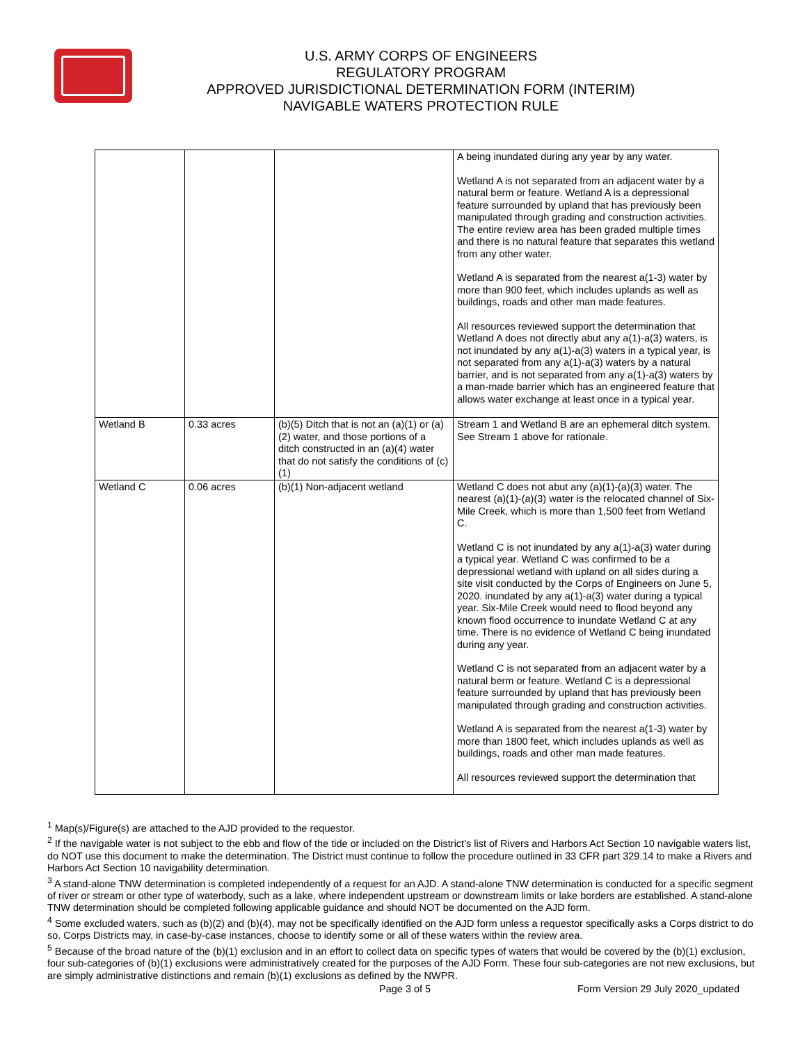U.S. ARMY CORPS OF ENGINEERS
REGULATORY PROGRAM
APPROVED JURISDICTIONAL DETERMINATION FORM (INTERIM)
NAVIGABLE WATERS PROTECTION RULE
| | | | A being inundated during any year by any water. Wetland A is not separated from an adjacent water by a natural berm or feature. Wetland A is a depressional feature surrounded by upland that has previously been manipulated through grading and construction activities. The entire review area has been graded multiple times and there is no natural feature that separates this wetland from any other water. Wetland A is separated from the nearest a(1-3) water by more than 900 feet, which includes uplands as well as buildings, roads and other man made features. All resources reviewed support the determination that Wetland A does not directly abut any a(1)-a(3) waters, is not inundated by any a(1)-a(3) waters in a typical year, is not separated from any a(1)-a(3) waters by a natural barrier, and is not separated from any a(1)-a(3) waters by a man-made barrier which has an engineered feature that allows water exchange at least once in a typical year. |
| Wetland B | 0.33 acres | (b)(5) Ditch that is not an (a)(1) or (a)(2) water, and those portions of a ditch constructed in an (a)(4) water that do not satisfy the conditions of (c)(1) | Stream 1 and Wetland B are an ephemeral ditch system. See Stream 1 above for rationale. |
| Wetland C | 0.06 acres | (b)(1) Non-adjacent wetland | Wetland C does not abut any (a)(1)-(a)(3) water. The nearest (a)(1)-(a)(3) water is the relocated channel of Six-Mile Creek, which is more than 1,500 feet from Wetland C. Wetland C is not inundated by any a(1)-a(3) water during a typical year. Wetland C was confirmed to be a depressional wetland with upland on all sides during a site visit conducted by the Corps of Engineers on June 5, 2020. inundated by any a(1)-a(3) water during a typical year. Six-Mile Creek would need to flood beyond any known flood occurrence to inundate Wetland C at any time. There is no evidence of Wetland C being inundated during any year. Wetland C is not separated from an adjacent water by a natural berm or feature. Wetland C is a depressional feature surrounded by upland that has previously been manipulated through grading and construction activities. Wetland A is separated from the nearest a(1-3) water by more than 1800 feet, which includes uplands as well as buildings, roads and other man made features. All resources reviewed support the determination that |
<sup>1</sup> Map(s)/Figure(s) are attached to the AJD provided to the requestor.
<sup>2</sup> If the navigable water is not subject to the ebb and flow of the tide or included on the District's list of Rivers and Harbors Act Section 10 navigable waters list, do NOT use this document to make the determination. The District must continue to follow the procedure outlined in 33 CFR part 329.14 to make a Rivers and Harbors Act Section 10 navigability determination.
<sup>3</sup> A stand-alone TNW determination is completed independently of a request for an AJD. A stand-alone TNW determination is conducted for a specific segment of river or stream or other type of waterbody, such as a lake, where independent upstream or downstream limits or lake borders are established. A stand-alone TNW determination should be completed following applicable guidance and should NOT be documented on the AJD form.
<sup>4</sup> Some excluded waters, such as (b)(2) and (b)(4), may not be specifically identified on the AJD form unless a requestor specifically asks a Corps district to do so. Corps Districts may, in case-by-case instances, choose to identify some or all of these waters within the review area.
<sup>5</sup> Because of the broad nature of the (b)(1) exclusion and in an effort to collect data on specific types of waters that would be covered by the (b)(1) exclusion, four sub-categories of (b)(1) exclusions were administratively created for the purposes of the AJD Form. These four sub-categories are not new exclusions, but are simply administrative distinctions and remain (b)(1) exclusions as defined by the NWPR.
Page 3 of 5
Form Version 29 July 2020_updated